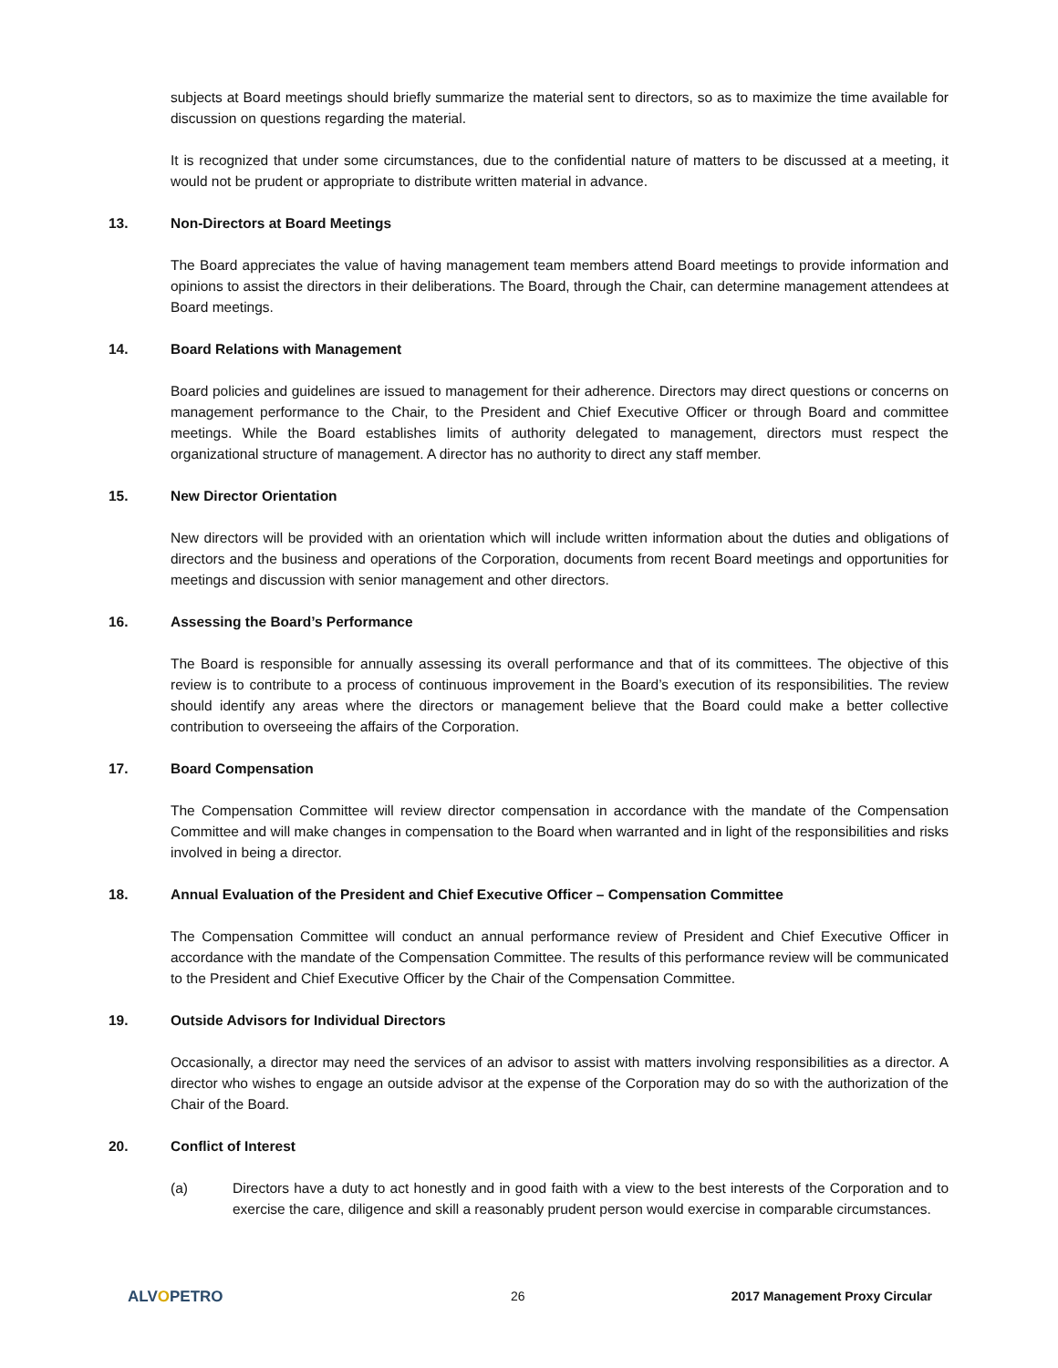subjects at Board meetings should briefly summarize the material sent to directors, so as to maximize the time available for discussion on questions regarding the material.
It is recognized that under some circumstances, due to the confidential nature of matters to be discussed at a meeting, it would not be prudent or appropriate to distribute written material in advance.
13. Non-Directors at Board Meetings
The Board appreciates the value of having management team members attend Board meetings to provide information and opinions to assist the directors in their deliberations. The Board, through the Chair, can determine management attendees at Board meetings.
14. Board Relations with Management
Board policies and guidelines are issued to management for their adherence. Directors may direct questions or concerns on management performance to the Chair, to the President and Chief Executive Officer or through Board and committee meetings. While the Board establishes limits of authority delegated to management, directors must respect the organizational structure of management. A director has no authority to direct any staff member.
15. New Director Orientation
New directors will be provided with an orientation which will include written information about the duties and obligations of directors and the business and operations of the Corporation, documents from recent Board meetings and opportunities for meetings and discussion with senior management and other directors.
16. Assessing the Board’s Performance
The Board is responsible for annually assessing its overall performance and that of its committees. The objective of this review is to contribute to a process of continuous improvement in the Board’s execution of its responsibilities. The review should identify any areas where the directors or management believe that the Board could make a better collective contribution to overseeing the affairs of the Corporation.
17. Board Compensation
The Compensation Committee will review director compensation in accordance with the mandate of the Compensation Committee and will make changes in compensation to the Board when warranted and in light of the responsibilities and risks involved in being a director.
18. Annual Evaluation of the President and Chief Executive Officer – Compensation Committee
The Compensation Committee will conduct an annual performance review of President and Chief Executive Officer in accordance with the mandate of the Compensation Committee. The results of this performance review will be communicated to the President and Chief Executive Officer by the Chair of the Compensation Committee.
19. Outside Advisors for Individual Directors
Occasionally, a director may need the services of an advisor to assist with matters involving responsibilities as a director. A director who wishes to engage an outside advisor at the expense of the Corporation may do so with the authorization of the Chair of the Board.
20. Conflict of Interest
(a) Directors have a duty to act honestly and in good faith with a view to the best interests of the Corporation and to exercise the care, diligence and skill a reasonably prudent person would exercise in comparable circumstances.
ALVOPETRO
26 2017 Management Proxy Circular